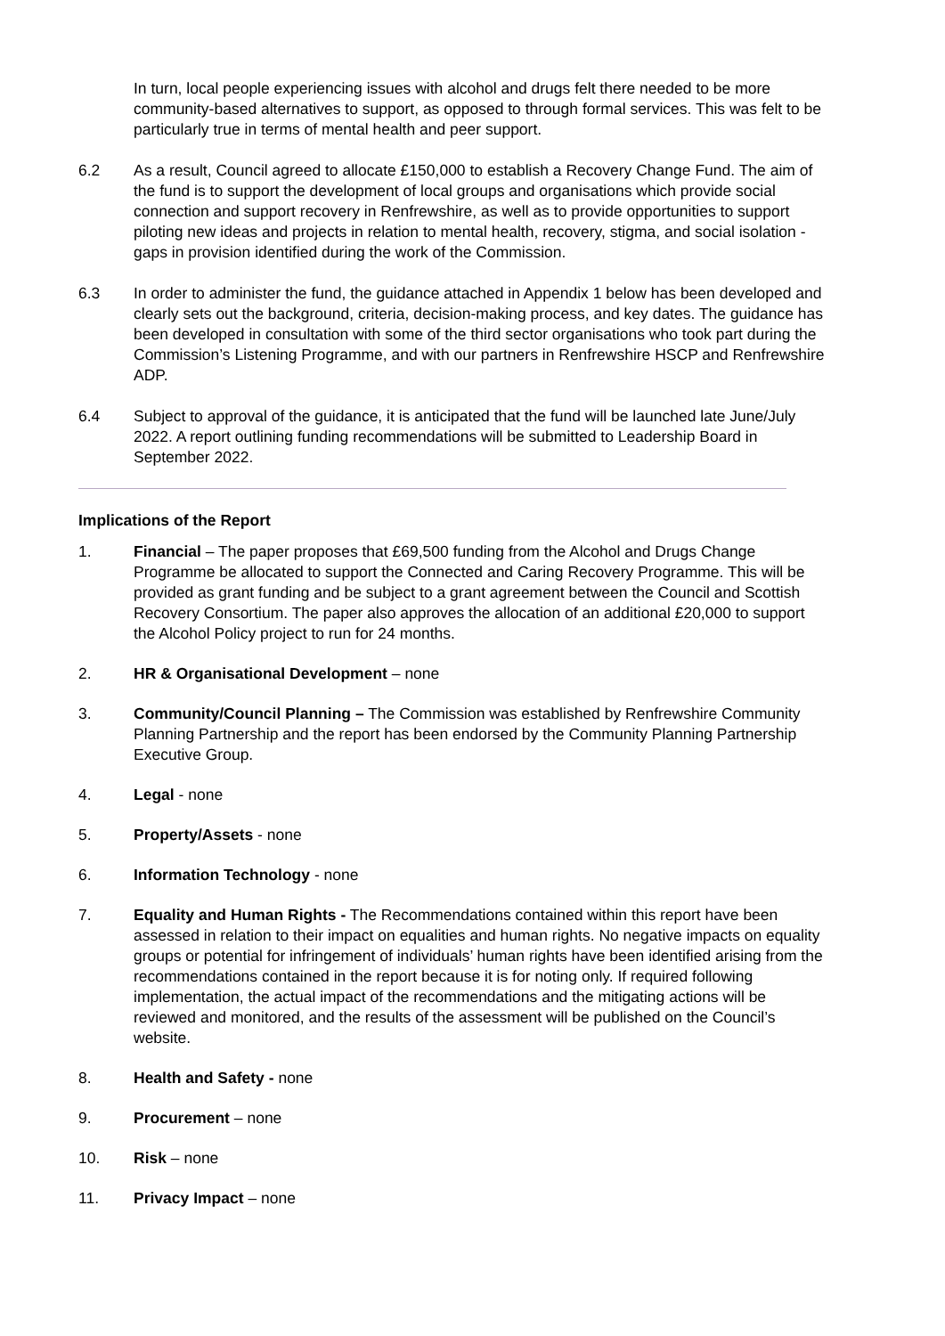In turn, local people experiencing issues with alcohol and drugs felt there needed to be more community-based alternatives to support, as opposed to through formal services. This was felt to be particularly true in terms of mental health and peer support.
6.2 As a result, Council agreed to allocate £150,000 to establish a Recovery Change Fund. The aim of the fund is to support the development of local groups and organisations which provide social connection and support recovery in Renfrewshire, as well as to provide opportunities to support piloting new ideas and projects in relation to mental health, recovery, stigma, and social isolation - gaps in provision identified during the work of the Commission.
6.3 In order to administer the fund, the guidance attached in Appendix 1 below has been developed and clearly sets out the background, criteria, decision-making process, and key dates. The guidance has been developed in consultation with some of the third sector organisations who took part during the Commission’s Listening Programme, and with our partners in Renfrewshire HSCP and Renfrewshire ADP.
6.4 Subject to approval of the guidance, it is anticipated that the fund will be launched late June/July 2022. A report outlining funding recommendations will be submitted to Leadership Board in September 2022.
Implications of the Report
1. Financial – The paper proposes that £69,500 funding from the Alcohol and Drugs Change Programme be allocated to support the Connected and Caring Recovery Programme. This will be provided as grant funding and be subject to a grant agreement between the Council and Scottish Recovery Consortium. The paper also approves the allocation of an additional £20,000 to support the Alcohol Policy project to run for 24 months.
2. HR & Organisational Development – none
3. Community/Council Planning – The Commission was established by Renfrewshire Community Planning Partnership and the report has been endorsed by the Community Planning Partnership Executive Group.
4. Legal - none
5. Property/Assets - none
6. Information Technology - none
7. Equality and Human Rights - The Recommendations contained within this report have been assessed in relation to their impact on equalities and human rights. No negative impacts on equality groups or potential for infringement of individuals’ human rights have been identified arising from the recommendations contained in the report because it is for noting only. If required following implementation, the actual impact of the recommendations and the mitigating actions will be reviewed and monitored, and the results of the assessment will be published on the Council’s website.
8. Health and Safety - none
9. Procurement – none
10. Risk – none
11. Privacy Impact – none